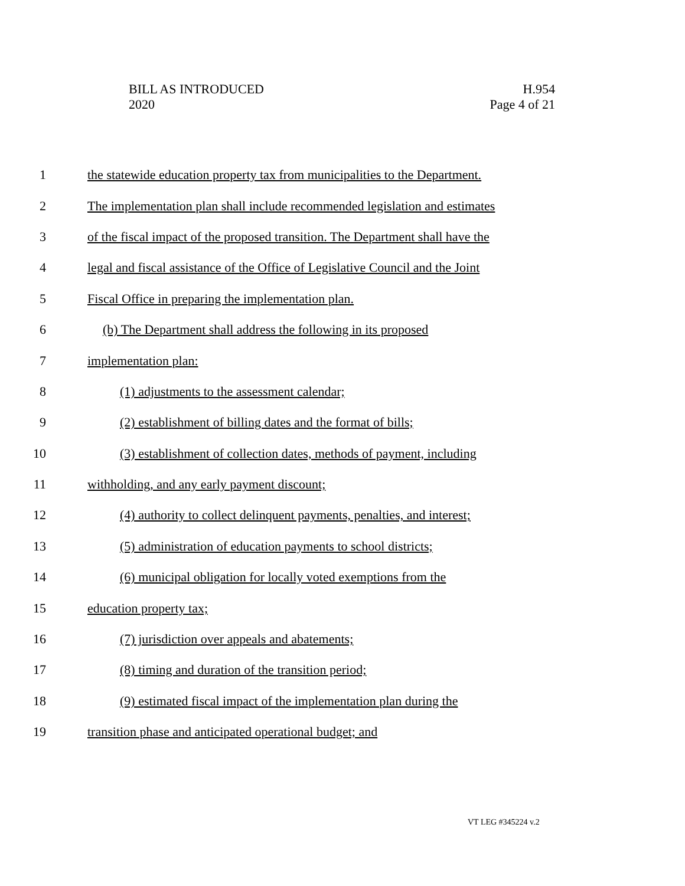BILL AS INTRODUCED
2020
H.954
Page 4 of 21
1 the statewide education property tax from municipalities to the Department.
2 The implementation plan shall include recommended legislation and estimates
3 of the fiscal impact of the proposed transition. The Department shall have the
4 legal and fiscal assistance of the Office of Legislative Council and the Joint
5 Fiscal Office in preparing the implementation plan.
6 (b) The Department shall address the following in its proposed
7 implementation plan:
8 (1) adjustments to the assessment calendar;
9 (2) establishment of billing dates and the format of bills;
10 (3) establishment of collection dates, methods of payment, including
11 withholding, and any early payment discount;
12 (4) authority to collect delinquent payments, penalties, and interest;
13 (5) administration of education payments to school districts;
14 (6) municipal obligation for locally voted exemptions from the
15 education property tax;
16 (7) jurisdiction over appeals and abatements;
17 (8) timing and duration of the transition period;
18 (9) estimated fiscal impact of the implementation plan during the
19 transition phase and anticipated operational budget; and
VT LEG #345224 v.2